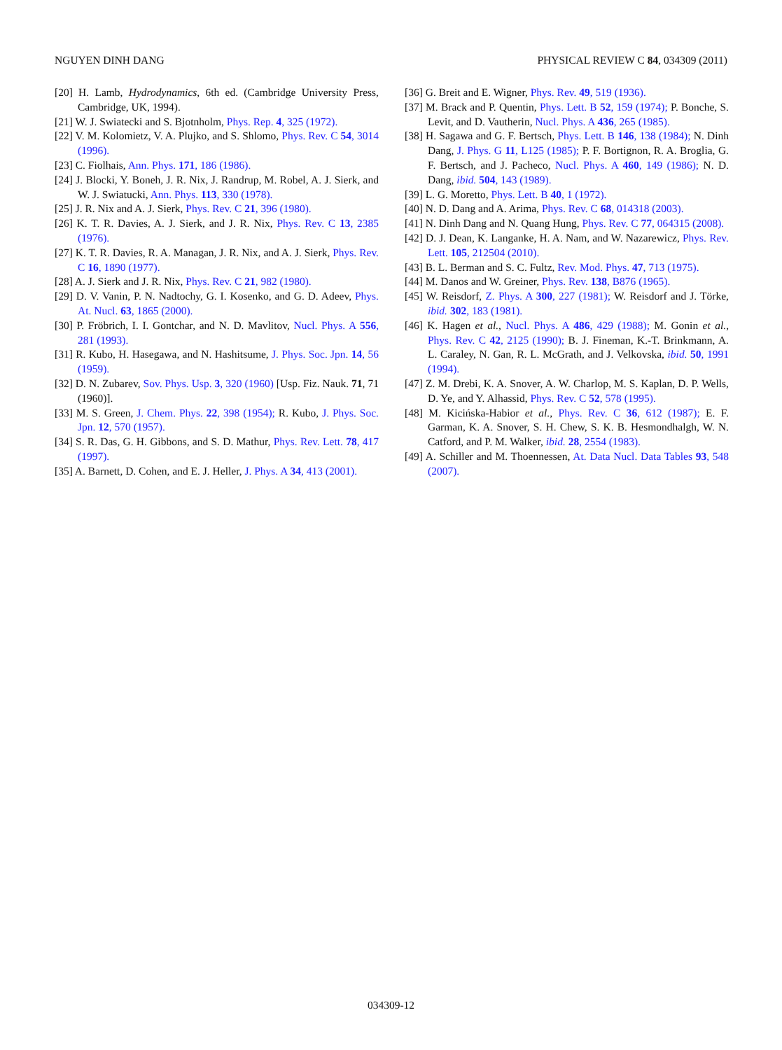NGUYEN DINH DANG PHYSICAL REVIEW C 84, 034309 (2011)
[20] H. Lamb, Hydrodynamics, 6th ed. (Cambridge University Press, Cambridge, UK, 1994).
[21] W. J. Swiatecki and S. Bjotnholm, Phys. Rep. 4, 325 (1972).
[22] V. M. Kolomietz, V. A. Plujko, and S. Shlomo, Phys. Rev. C 54, 3014 (1996).
[23] C. Fiolhais, Ann. Phys. 171, 186 (1986).
[24] J. Blocki, Y. Boneh, J. R. Nix, J. Randrup, M. Robel, A. J. Sierk, and W. J. Swiatucki, Ann. Phys. 113, 330 (1978).
[25] J. R. Nix and A. J. Sierk, Phys. Rev. C 21, 396 (1980).
[26] K. T. R. Davies, A. J. Sierk, and J. R. Nix, Phys. Rev. C 13, 2385 (1976).
[27] K. T. R. Davies, R. A. Managan, J. R. Nix, and A. J. Sierk, Phys. Rev. C 16, 1890 (1977).
[28] A. J. Sierk and J. R. Nix, Phys. Rev. C 21, 982 (1980).
[29] D. V. Vanin, P. N. Nadtochy, G. I. Kosenko, and G. D. Adeev, Phys. At. Nucl. 63, 1865 (2000).
[30] P. Fröbrich, I. I. Gontchar, and N. D. Mavlitov, Nucl. Phys. A 556, 281 (1993).
[31] R. Kubo, H. Hasegawa, and N. Hashitsume, J. Phys. Soc. Jpn. 14, 56 (1959).
[32] D. N. Zubarev, Sov. Phys. Usp. 3, 320 (1960) [Usp. Fiz. Nauk. 71, 71 (1960)].
[33] M. S. Green, J. Chem. Phys. 22, 398 (1954); R. Kubo, J. Phys. Soc. Jpn. 12, 570 (1957).
[34] S. R. Das, G. H. Gibbons, and S. D. Mathur, Phys. Rev. Lett. 78, 417 (1997).
[35] A. Barnett, D. Cohen, and E. J. Heller, J. Phys. A 34, 413 (2001).
[36] G. Breit and E. Wigner, Phys. Rev. 49, 519 (1936).
[37] M. Brack and P. Quentin, Phys. Lett. B 52, 159 (1974); P. Bonche, S. Levit, and D. Vautherin, Nucl. Phys. A 436, 265 (1985).
[38] H. Sagawa and G. F. Bertsch, Phys. Lett. B 146, 138 (1984); N. Dinh Dang, J. Phys. G 11, L125 (1985); P. F. Bortignon, R. A. Broglia, G. F. Bertsch, and J. Pacheco, Nucl. Phys. A 460, 149 (1986); N. D. Dang, ibid. 504, 143 (1989).
[39] L. G. Moretto, Phys. Lett. B 40, 1 (1972).
[40] N. D. Dang and A. Arima, Phys. Rev. C 68, 014318 (2003).
[41] N. Dinh Dang and N. Quang Hung, Phys. Rev. C 77, 064315 (2008).
[42] D. J. Dean, K. Langanke, H. A. Nam, and W. Nazarewicz, Phys. Rev. Lett. 105, 212504 (2010).
[43] B. L. Berman and S. C. Fultz, Rev. Mod. Phys. 47, 713 (1975).
[44] M. Danos and W. Greiner, Phys. Rev. 138, B876 (1965).
[45] W. Reisdorf, Z. Phys. A 300, 227 (1981); W. Reisdorf and J. Törke, ibid. 302, 183 (1981).
[46] K. Hagen et al., Nucl. Phys. A 486, 429 (1988); M. Gonin et al., Phys. Rev. C 42, 2125 (1990); B. J. Fineman, K.-T. Brinkmann, A. L. Caraley, N. Gan, R. L. McGrath, and J. Velkovska, ibid. 50, 1991 (1994).
[47] Z. M. Drebi, K. A. Snover, A. W. Charlop, M. S. Kaplan, D. P. Wells, D. Ye, and Y. Alhassid, Phys. Rev. C 52, 578 (1995).
[48] M. Kicińska-Habior et al., Phys. Rev. C 36, 612 (1987); E. F. Garman, K. A. Snover, S. H. Chew, S. K. B. Hesmondhalgh, W. N. Catford, and P. M. Walker, ibid. 28, 2554 (1983).
[49] A. Schiller and M. Thoennessen, At. Data Nucl. Data Tables 93, 548 (2007).
034309-12